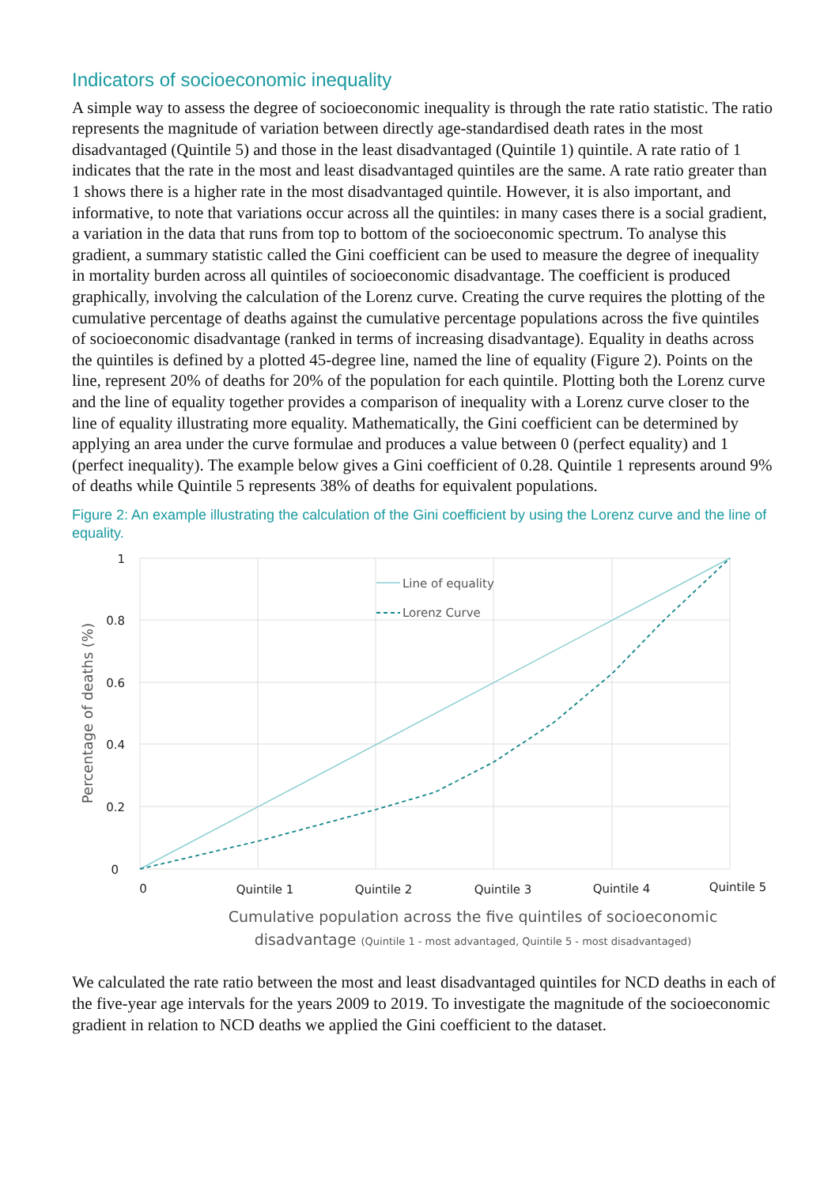Indicators of socioeconomic inequality
A simple way to assess the degree of socioeconomic inequality is through the rate ratio statistic. The ratio represents the magnitude of variation between directly age-standardised death rates in the most disadvantaged (Quintile 5) and those in the least disadvantaged (Quintile 1) quintile. A rate ratio of 1 indicates that the rate in the most and least disadvantaged quintiles are the same. A rate ratio greater than 1 shows there is a higher rate in the most disadvantaged quintile. However, it is also important, and informative, to note that variations occur across all the quintiles: in many cases there is a social gradient, a variation in the data that runs from top to bottom of the socioeconomic spectrum. To analyse this gradient, a summary statistic called the Gini coefficient can be used to measure the degree of inequality in mortality burden across all quintiles of socioeconomic disadvantage. The coefficient is produced graphically, involving the calculation of the Lorenz curve. Creating the curve requires the plotting of the cumulative percentage of deaths against the cumulative percentage populations across the five quintiles of socioeconomic disadvantage (ranked in terms of increasing disadvantage). Equality in deaths across the quintiles is defined by a plotted 45-degree line, named the line of equality (Figure 2). Points on the line, represent 20% of deaths for 20% of the population for each quintile. Plotting both the Lorenz curve and the line of equality together provides a comparison of inequality with a Lorenz curve closer to the line of equality illustrating more equality. Mathematically, the Gini coefficient can be determined by applying an area under the curve formulae and produces a value between 0 (perfect equality) and 1 (perfect inequality). The example below gives a Gini coefficient of 0.28. Quintile 1 represents around 9% of deaths while Quintile 5 represents 38% of deaths for equivalent populations.
Figure 2: An example illustrating the calculation of the Gini coefficient by using the Lorenz curve and the line of equality.
Line of equality
Lorenz Curve
1
0.8
0.6
0.4
0.2
0
0
Quintile 1
Quintile 2
Quintile 3
Quintile 4
Quintile 5
Percentage of deaths (%)
Cumulative population across the five quintiles of socioeconomic
disadvantage (Quintile 1 - most advantaged, Quintile 5 - most disadvantaged)
We calculated the rate ratio between the most and least disadvantaged quintiles for NCD deaths in each of the five-year age intervals for the years 2009 to 2019. To investigate the magnitude of the socioeconomic gradient in relation to NCD deaths we applied the Gini coefficient to the dataset.